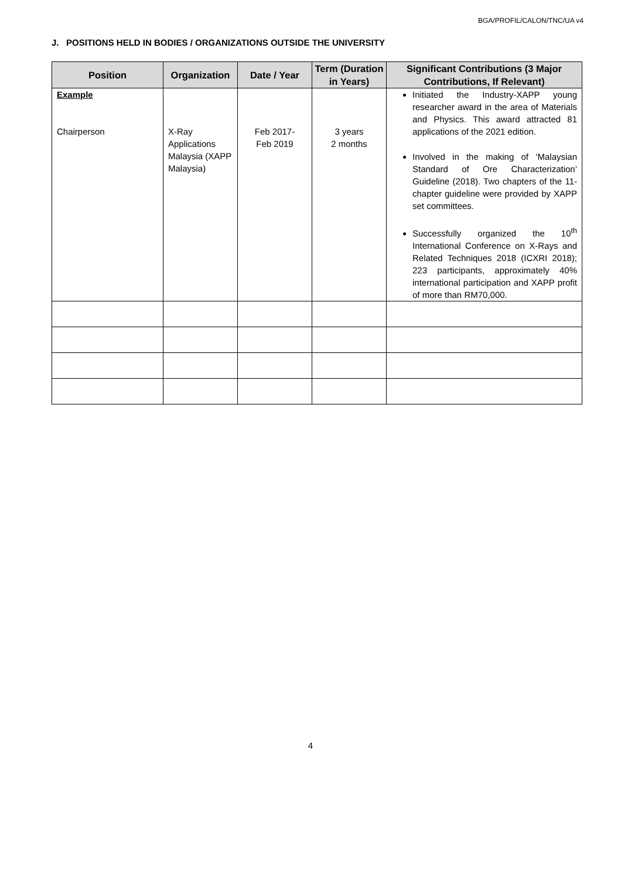BGA/PROFIL/CALON/TNC/UA v4
J. POSITIONS HELD IN BODIES / ORGANIZATIONS OUTSIDE THE UNIVERSITY
| Position | Organization | Date / Year | Term (Duration in Years) | Significant Contributions (3 Major Contributions, If Relevant) |
| --- | --- | --- | --- | --- |
| Example Chairperson | X-Ray Applications Malaysia (XAPP Malaysia) | Feb 2017- Feb 2019 | 3 years 2 months | Initiated the Industry-XAPP young researcher award in the area of Materials and Physics. This award attracted 81 applications of the 2021 edition. Involved in the making of ‘Malaysian Standard of Ore Characterization’ Guideline (2018). Two chapters of the 11-chapter guideline were provided by XAPP set committees. Successfully organized the 10<sup>th</sup> International Conference on X-Rays and Related Techniques 2018 (ICXRI 2018); 223 participants, approximately 40% international participation and XAPP profit of more than RM70,000. |
4